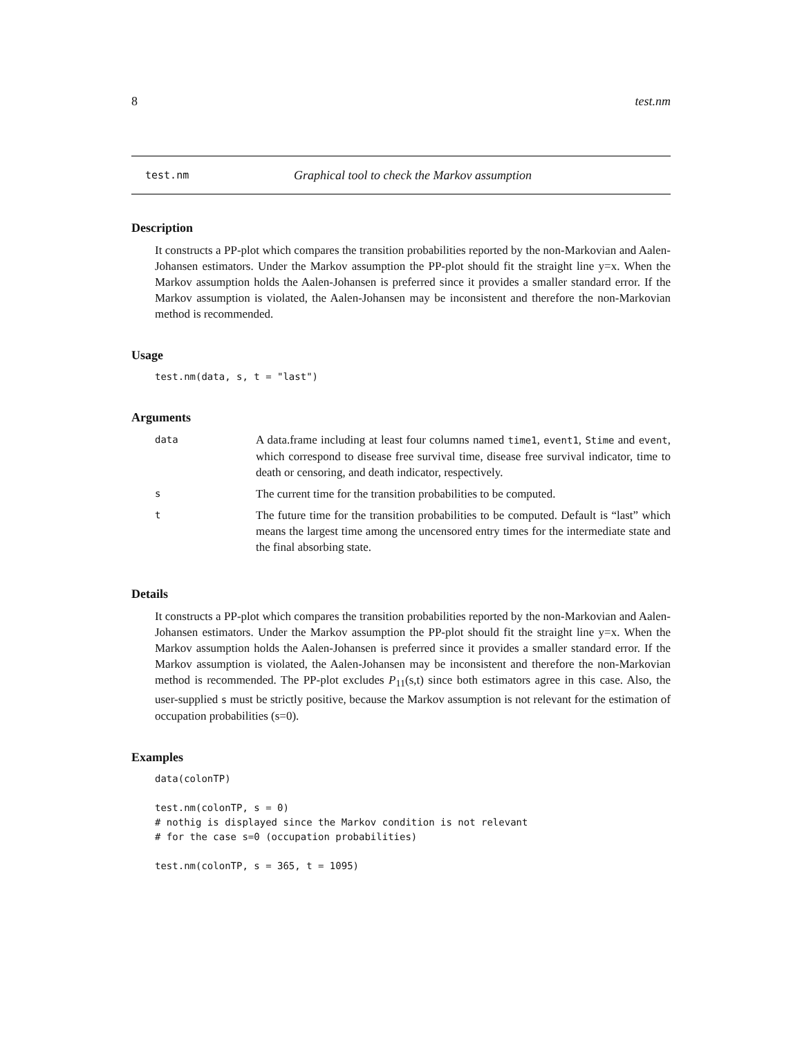8 test.nm
test.nm Graphical tool to check the Markov assumption
Description
It constructs a PP-plot which compares the transition probabilities reported by the non-Markovian and Aalen-Johansen estimators. Under the Markov assumption the PP-plot should fit the straight line y=x. When the Markov assumption holds the Aalen-Johansen is preferred since it provides a smaller standard error. If the Markov assumption is violated, the Aalen-Johansen may be inconsistent and therefore the non-Markovian method is recommended.
Usage
test.nm(data, s, t = "last")
Arguments
| data | A data.frame including at least four columns named time1 , event1 , Stime and event , which correspond to disease free survival time, disease free survival indicator, time to death or censoring, and death indicator, respectively. |
| s | The current time for the transition probabilities to be computed. |
| t | The future time for the transition probabilities to be computed. Default is “last” which means the largest time among the uncensored entry times for the intermediate state and the final absorbing state. |
Details
It constructs a PP-plot which compares the transition probabilities reported by the non-Markovian and Aalen-Johansen estimators. Under the Markov assumption the PP-plot should fit the straight line y=x. When the Markov assumption holds the Aalen-Johansen is preferred since it provides a smaller standard error. If the Markov assumption is violated, the Aalen-Johansen may be inconsistent and therefore the non-Markovian method is recommended. The PP-plot excludes P<sub>11</sub>(s,t) since both estimators agree in this case. Also, the user-supplied s must be strictly positive, because the Markov assumption is not relevant for the estimation of occupation probabilities (s=0).
Examples
data(colonTP)

test.nm(colonTP, s = 0)
# nothig is displayed since the Markov condition is not relevant
# for the case s=0 (occupation probabilities)

test.nm(colonTP, s = 365, t = 1095)